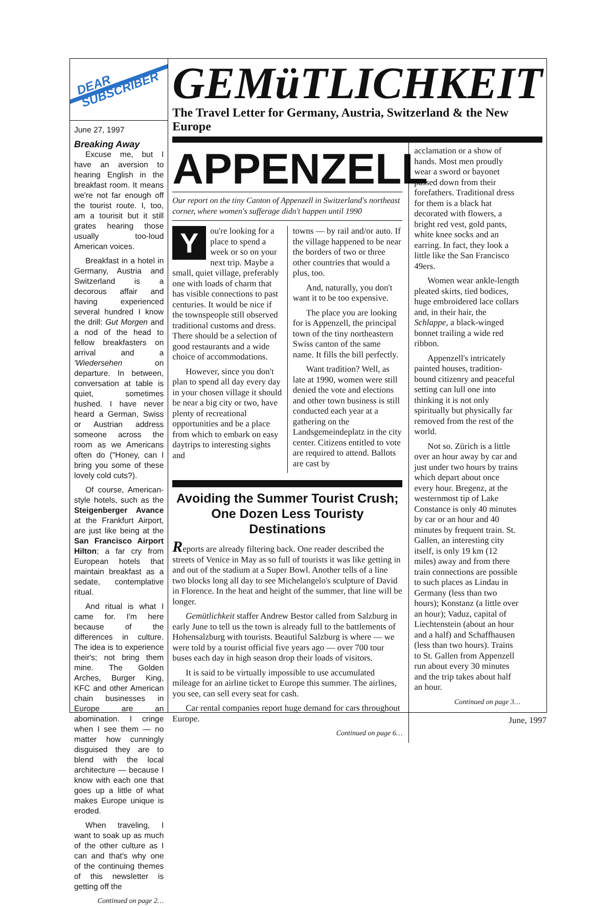DEAR
SUBSCRIBER
June 27, 1997
Breaking Away
Excuse me, but I have an aversion to hearing English in the breakfast room. It means we're not far enough off the tourist route. I, too, am a tourisit but it still grates hearing those usually too-loud American voices.
Breakfast in a hotel in Germany, Austria and Switzerland is a decorous affair and having experienced several hundred I know the drill: Gut Morgen and a nod of the head to fellow breakfasters on arrival and a 'Wiedersehen on departure. In between, conversation at table is quiet, sometimes hushed. I have never heard a German, Swiss or Austrian address someone across the room as we Americans often do ("Honey, can I bring you some of these lovely cold cuts?).
Of course, American-style hotels, such as the Steigenberger Avance at the Frankfurt Airport, are just like being at the San Francisco Airport Hilton; a far cry from European hotels that maintain breakfast as a sedate, contemplative ritual.
And ritual is what I came for. I'm here because of the differences in culture. The idea is to experience their's; not bring them mine. The Golden Arches, Burger King, KFC and other American chain businesses in Europe are an abomination. I cringe when I see them — no matter how cunningly disguised they are to blend with the local architecture — because I know with each one that goes up a little of what makes Europe unique is eroded.
When traveling, I want to soak up as much of the other culture as I can and that's why one of the continuing themes of this newsletter is getting off the
Continued on page 2…
GEMüTLICHKEIT
The Travel Letter for Germany, Austria, Switzerland & the New Europe
APPENZELL
Our report on the tiny Canton of Appenzell in Switzerland's northeast corner, where women's sufferage didn't happen until 1990
You're looking for a place to spend a week or so on your next trip. Maybe a small, quiet village, preferably one with loads of charm that has visible connections to past centuries. It would be nice if the townspeople still observed traditional customs and dress. There should be a selection of good restaurants and a wide choice of accommodations.
However, since you don't plan to spend all day every day in your chosen village it should be near a big city or two, have plenty of recreational opportunities and be a place from which to embark on easy daytrips to interesting sights and
towns — by rail and/or auto. If the village happened to be near the borders of two or three other countries that would a plus, too.
And, naturally, you don't want it to be too expensive.
The place you are looking for is Appenzell, the principal town of the tiny northeastern Swiss canton of the same name. It fills the bill perfectly.
Want tradition? Well, as late at 1990, women were still denied the vote and elections and other town business is still conducted each year at a gathering on the Landsgemeindeplatz in the city center. Citizens entitled to vote are required to attend. Ballots are cast by
Avoiding the Summer Tourist Crush;
One Dozen Less Touristy Destinations
Reports are already filtering back. One reader described the streets of Venice in May as so full of tourists it was like getting in and out of the stadium at a Super Bowl. Another tells of a line two blocks long all day to see Michelangelo's sculpture of David in Florence. In the heat and height of the summer, that line will be longer.
Gemütlichkeit staffer Andrew Bestor called from Salzburg in early June to tell us the town is already full to the battlements of Hohensalzburg with tourists. Beautiful Salzburg is where — we were told by a tourist official five years ago — over 700 tour buses each day in high season drop their loads of visitors.
It is said to be virtually impossible to use accumulated mileage for an airline ticket to Europe this summer. The airlines, you see, can sell every seat for cash.
Car rental companies report huge demand for cars throughout Europe.
Continued on page 6…
acclamation or a show of hands. Most men proudly wear a sword or bayonet passed down from their forefathers. Traditional dress for them is a black hat decorated with flowers, a bright red vest, gold pants, white knee socks and an earring. In fact, they look a little like the San Francisco 49ers.
Women wear ankle-length pleated skirts, tied bodices, huge embroidered lace collars and, in their hair, the Schlappe, a black-winged bonnet trailing a wide red ribbon.
Appenzell's intricately painted houses, tradition-bound citizenry and peaceful setting can lull one into thinking it is not only spiritually but physically far removed from the rest of the world.
Not so. Zürich is a little over an hour away by car and just under two hours by trains which depart about once every hour. Bregenz, at the westernmost tip of Lake Constance is only 40 minutes by car or an hour and 40 minutes by frequent train. St. Gallen, an interesting city itself, is only 19 km (12 miles) away and from there train connections are possible to such places as Lindau in Germany (less than two hours); Konstanz (a little over an hour); Vaduz, capital of Liechtenstein (about an hour and a half) and Schaffhausen (less than two hours). Trains to St. Gallen from Appenzell run about every 30 minutes and the trip takes about half an hour.
Continued on page 3…
June, 1997